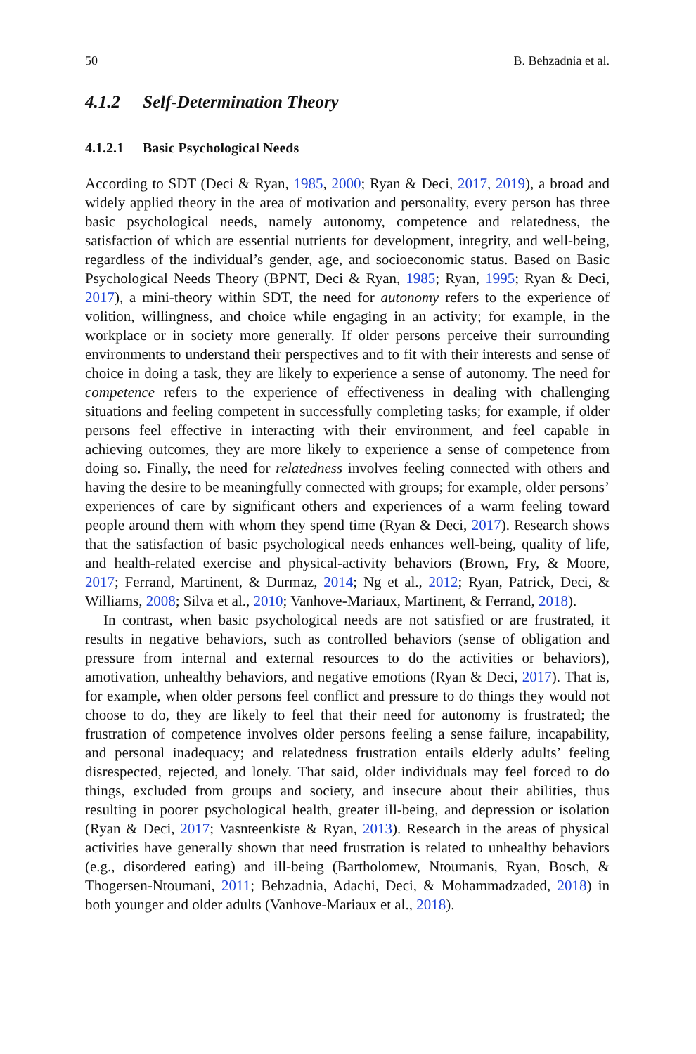50 B. Behzadnia et al.
4.1.2 Self-Determination Theory
4.1.2.1 Basic Psychological Needs
According to SDT (Deci & Ryan, 1985, 2000; Ryan & Deci, 2017, 2019), a broad and widely applied theory in the area of motivation and personality, every person has three basic psychological needs, namely autonomy, competence and relatedness, the satisfaction of which are essential nutrients for development, integrity, and well-being, regardless of the individual’s gender, age, and socioeconomic status. Based on Basic Psychological Needs Theory (BPNT, Deci & Ryan, 1985; Ryan, 1995; Ryan & Deci, 2017), a mini-theory within SDT, the need for autonomy refers to the experience of volition, willingness, and choice while engaging in an activity; for example, in the workplace or in society more generally. If older persons perceive their surrounding environments to understand their perspectives and to fit with their interests and sense of choice in doing a task, they are likely to experience a sense of autonomy. The need for competence refers to the experience of effectiveness in dealing with challenging situations and feeling competent in successfully completing tasks; for example, if older persons feel effective in interacting with their environment, and feel capable in achieving outcomes, they are more likely to experience a sense of competence from doing so. Finally, the need for relatedness involves feeling connected with others and having the desire to be meaningfully connected with groups; for example, older persons’ experiences of care by significant others and experiences of a warm feeling toward people around them with whom they spend time (Ryan & Deci, 2017). Research shows that the satisfaction of basic psychological needs enhances well-being, quality of life, and health-related exercise and physical-activity behaviors (Brown, Fry, & Moore, 2017; Ferrand, Martinent, & Durmaz, 2014; Ng et al., 2012; Ryan, Patrick, Deci, & Williams, 2008; Silva et al., 2010; Vanhove-Mariaux, Martinent, & Ferrand, 2018).
In contrast, when basic psychological needs are not satisfied or are frustrated, it results in negative behaviors, such as controlled behaviors (sense of obligation and pressure from internal and external resources to do the activities or behaviors), amotivation, unhealthy behaviors, and negative emotions (Ryan & Deci, 2017). That is, for example, when older persons feel conflict and pressure to do things they would not choose to do, they are likely to feel that their need for autonomy is frustrated; the frustration of competence involves older persons feeling a sense failure, incapability, and personal inadequacy; and relatedness frustration entails elderly adults’ feeling disrespected, rejected, and lonely. That said, older individuals may feel forced to do things, excluded from groups and society, and insecure about their abilities, thus resulting in poorer psychological health, greater ill-being, and depression or isolation (Ryan & Deci, 2017; Vasnteenkiste & Ryan, 2013). Research in the areas of physical activities have generally shown that need frustration is related to unhealthy behaviors (e.g., disordered eating) and ill-being (Bartholomew, Ntoumanis, Ryan, Bosch, & Thogersen-Ntoumani, 2011; Behzadnia, Adachi, Deci, & Mohammadzaded, 2018) in both younger and older adults (Vanhove-Mariaux et al., 2018).